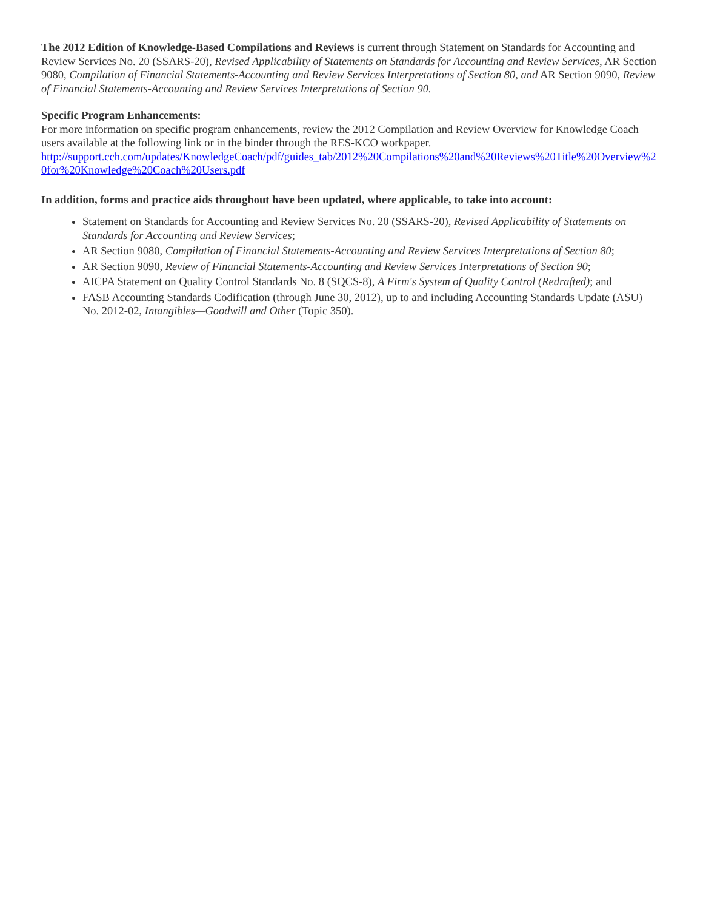The 2012 Edition of Knowledge-Based Compilations and Reviews is current through Statement on Standards for Accounting and Review Services No. 20 (SSARS-20), Revised Applicability of Statements on Standards for Accounting and Review Services, AR Section 9080, Compilation of Financial Statements-Accounting and Review Services Interpretations of Section 80, and AR Section 9090, Review of Financial Statements-Accounting and Review Services Interpretations of Section 90.
Specific Program Enhancements:
For more information on specific program enhancements, review the 2012 Compilation and Review Overview for Knowledge Coach users available at the following link or in the binder through the RES-KCO workpaper.
http://support.cch.com/updates/KnowledgeCoach/pdf/guides_tab/2012%20Compilations%20and%20Reviews%20Title%20Overview%20for%20Knowledge%20Coach%20Users.pdf
In addition, forms and practice aids throughout have been updated, where applicable, to take into account:
Statement on Standards for Accounting and Review Services No. 20 (SSARS-20), Revised Applicability of Statements on Standards for Accounting and Review Services;
AR Section 9080, Compilation of Financial Statements-Accounting and Review Services Interpretations of Section 80;
AR Section 9090, Review of Financial Statements-Accounting and Review Services Interpretations of Section 90;
AICPA Statement on Quality Control Standards No. 8 (SQCS-8), A Firm's System of Quality Control (Redrafted); and
FASB Accounting Standards Codification (through June 30, 2012), up to and including Accounting Standards Update (ASU) No. 2012-02, Intangibles—Goodwill and Other (Topic 350).